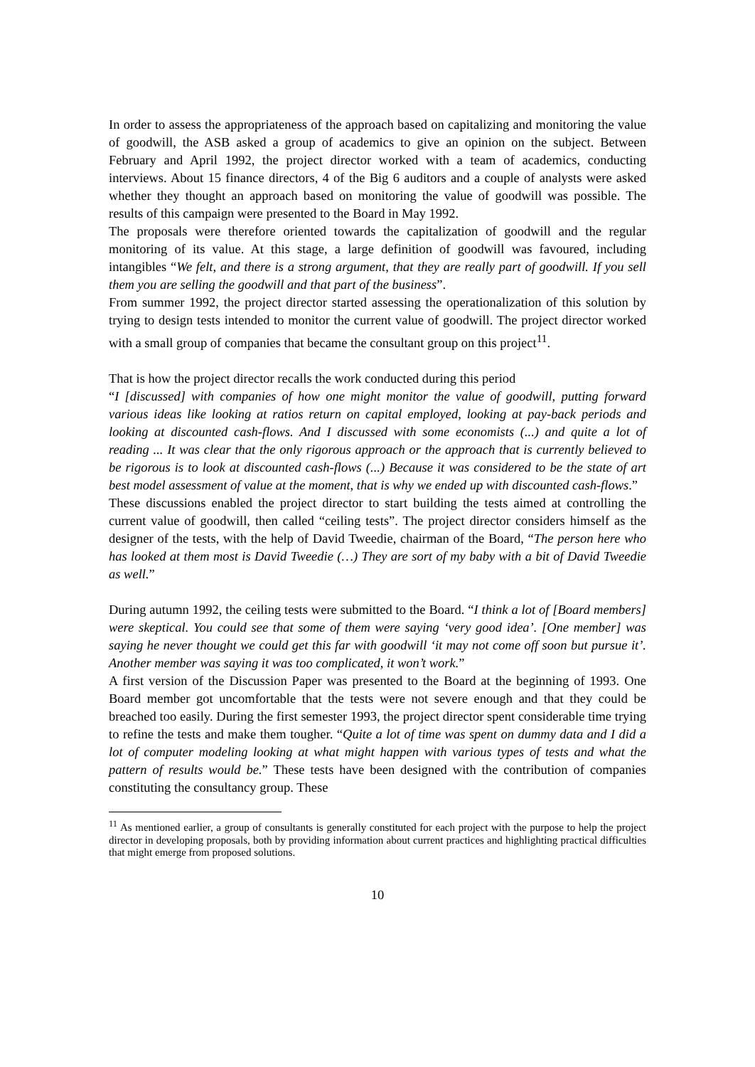In order to assess the appropriateness of the approach based on capitalizing and monitoring the value of goodwill, the ASB asked a group of academics to give an opinion on the subject. Between February and April 1992, the project director worked with a team of academics, conducting interviews. About 15 finance directors, 4 of the Big 6 auditors and a couple of analysts were asked whether they thought an approach based on monitoring the value of goodwill was possible. The results of this campaign were presented to the Board in May 1992.
The proposals were therefore oriented towards the capitalization of goodwill and the regular monitoring of its value. At this stage, a large definition of goodwill was favoured, including intangibles “We felt, and there is a strong argument, that they are really part of goodwill. If you sell them you are selling the goodwill and that part of the business”.
From summer 1992, the project director started assessing the operationalization of this solution by trying to design tests intended to monitor the current value of goodwill. The project director worked with a small group of companies that became the consultant group on this project<sup>11</sup>.
That is how the project director recalls the work conducted during this period
“I [discussed] with companies of how one might monitor the value of goodwill, putting forward various ideas like looking at ratios return on capital employed, looking at pay-back periods and looking at discounted cash-flows. And I discussed with some economists (...) and quite a lot of reading ... It was clear that the only rigorous approach or the approach that is currently believed to be rigorous is to look at discounted cash-flows (...) Because it was considered to be the state of art best model assessment of value at the moment, that is why we ended up with discounted cash-flows.”
These discussions enabled the project director to start building the tests aimed at controlling the current value of goodwill, then called “ceiling tests”. The project director considers himself as the designer of the tests, with the help of David Tweedie, chairman of the Board, “The person here who has looked at them most is David Tweedie (…) They are sort of my baby with a bit of David Tweedie as well.”
During autumn 1992, the ceiling tests were submitted to the Board. “I think a lot of [Board members] were skeptical. You could see that some of them were saying ‘very good idea’. [One member] was saying he never thought we could get this far with goodwill ‘it may not come off soon but pursue it’. Another member was saying it was too complicated, it won’t work.”
A first version of the Discussion Paper was presented to the Board at the beginning of 1993. One Board member got uncomfortable that the tests were not severe enough and that they could be breached too easily. During the first semester 1993, the project director spent considerable time trying to refine the tests and make them tougher. “Quite a lot of time was spent on dummy data and I did a lot of computer modeling looking at what might happen with various types of tests and what the pattern of results would be.” These tests have been designed with the contribution of companies constituting the consultancy group. These
<sup>11</sup> As mentioned earlier, a group of consultants is generally constituted for each project with the purpose to help the project director in developing proposals, both by providing information about current practices and highlighting practical difficulties that might emerge from proposed solutions.
10